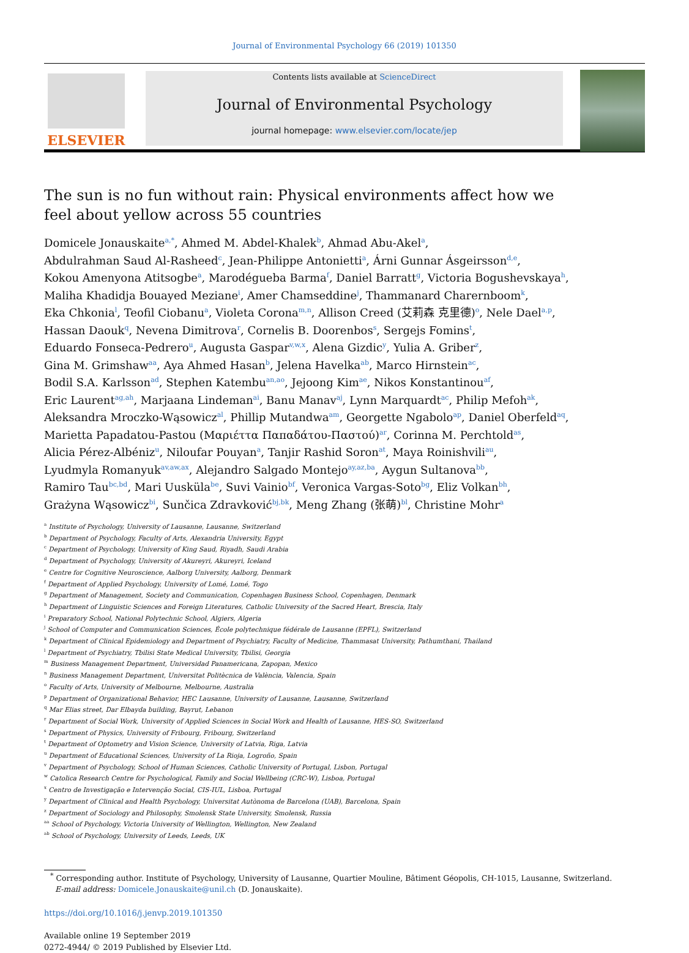Journal of Environmental Psychology 66 (2019) 101350
ELSEVIER
Contents lists available at ScienceDirect
Journal of Environmental Psychology
journal homepage: www.elsevier.com/locate/jep
The sun is no fun without rain: Physical environments affect how we feel about yellow across 55 countries
Domicele Jonauskaite<sup>a,*</sup>, Ahmed M. Abdel-Khalek<sup>b</sup>, Ahmad Abu-Akel<sup>a</sup>,
Abdulrahman Saud Al-Rasheed<sup>c</sup>, Jean-Philippe Antonietti<sup>a</sup>, Árni Gunnar Ásgeirsson<sup>d,e</sup>,
Kokou Amenyona Atitsogbe<sup>a</sup>, Marodégueba Barma<sup>f</sup>, Daniel Barratt<sup>g</sup>, Victoria Bogushevskaya<sup>h</sup>,
Maliha Khadidja Bouayed Meziane<sup>i</sup>, Amer Chamseddine<sup>j</sup>, Thammanard Charernboom<sup>k</sup>,
Eka Chkonia<sup>l</sup>, Teofil Ciobanu<sup>a</sup>, Violeta Corona<sup>m,n</sup>, Allison Creed (艾莉森 克里德)<sup>o</sup>, Nele Dael<sup>a,p</sup>,
Hassan Daouk<sup>q</sup>, Nevena Dimitrova<sup>r</sup>, Cornelis B. Doorenbos<sup>s</sup>, Sergejs Fomins<sup>t</sup>,
Eduardo Fonseca-Pedrero<sup>u</sup>, Augusta Gaspar<sup>v,w,x</sup>, Alena Gizdic<sup>y</sup>, Yulia A. Griber<sup>z</sup>,
Gina M. Grimshaw<sup>aa</sup>, Aya Ahmed Hasan<sup>b</sup>, Jelena Havelka<sup>ab</sup>, Marco Hirnstein<sup>ac</sup>,
Bodil S.A. Karlsson<sup>ad</sup>, Stephen Katembu<sup>an,ao</sup>, Jejoong Kim<sup>ae</sup>, Nikos Konstantinou<sup>af</sup>,
Eric Laurent<sup>ag,ah</sup>, Marjaana Lindeman<sup>ai</sup>, Banu Manav<sup>aj</sup>, Lynn Marquardt<sup>ac</sup>, Philip Mefoh<sup>ak</sup>,
Aleksandra Mroczko-Wąsowicz<sup>al</sup>, Phillip Mutandwa<sup>am</sup>, Georgette Ngabolo<sup>ap</sup>, Daniel Oberfeld<sup>aq</sup>,
Marietta Papadatou-Pastou (Μαριέττα Παπαδάτου-Παστού)<sup>ar</sup>, Corinna M. Perchtold<sup>as</sup>,
Alicia Pérez-Albéniz<sup>u</sup>, Niloufar Pouyan<sup>a</sup>, Tanjir Rashid Soron<sup>at</sup>, Maya Roinishvili<sup>au</sup>,
Lyudmyla Romanyuk<sup>av,aw,ax</sup>, Alejandro Salgado Montejo<sup>ay,az,ba</sup>, Aygun Sultanova<sup>bb</sup>,
Ramiro Tau<sup>bc,bd</sup>, Mari Uusküla<sup>be</sup>, Suvi Vainio<sup>bf</sup>, Veronica Vargas-Soto<sup>bg</sup>, Eliz Volkan<sup>bh</sup>,
Grażyna Wąsowicz<sup>bi</sup>, Sunčica Zdravković<sup>bj,bk</sup>, Meng Zhang (张萌)<sup>bl</sup>, Christine Mohr<sup>a</sup>
<sup>a</sup> Institute of Psychology, University of Lausanne, Lausanne, Switzerland
<sup>b</sup> Department of Psychology, Faculty of Arts, Alexandria University, Egypt
<sup>c</sup> Department of Psychology, University of King Saud, Riyadh, Saudi Arabia
<sup>d</sup> Department of Psychology, University of Akureyri, Akureyri, Iceland
<sup>e</sup> Centre for Cognitive Neuroscience, Aalborg University, Aalborg, Denmark
<sup>f</sup> Department of Applied Psychology, University of Lomé, Lomé, Togo
<sup>g</sup> Department of Management, Society and Communication, Copenhagen Business School, Copenhagen, Denmark
<sup>h</sup> Department of Linguistic Sciences and Foreign Literatures, Catholic University of the Sacred Heart, Brescia, Italy
<sup>i</sup> Preparatory School, National Polytechnic School, Algiers, Algeria
<sup>j</sup> School of Computer and Communication Sciences, École polytechnique fédérale de Lausanne (EPFL), Switzerland
<sup>k</sup> Department of Clinical Epidemiology and Department of Psychiatry, Faculty of Medicine, Thammasat University, Pathumthani, Thailand
<sup>l</sup> Department of Psychiatry, Tbilisi State Medical University, Tbilisi, Georgia
<sup>m</sup> Business Management Department, Universidad Panamericana, Zapopan, Mexico
<sup>n</sup> Business Management Department, Universitat Politècnica de València, Valencia, Spain
<sup>o</sup> Faculty of Arts, University of Melbourne, Melbourne, Australia
<sup>p</sup> Department of Organizational Behavior, HEC Lausanne, University of Lausanne, Lausanne, Switzerland
<sup>q</sup> Mar Elias street, Dar Elbayda building, Bayrut, Lebanon
<sup>r</sup> Department of Social Work, University of Applied Sciences in Social Work and Health of Lausanne, HES-SO, Switzerland
<sup>s</sup> Department of Physics, University of Fribourg, Fribourg, Switzerland
<sup>t</sup> Department of Optometry and Vision Science, University of Latvia, Riga, Latvia
<sup>u</sup> Department of Educational Sciences, University of La Rioja, Logroño, Spain
<sup>v</sup> Department of Psychology, School of Human Sciences, Catholic University of Portugal, Lisbon, Portugal
<sup>w</sup> Catolica Research Centre for Psychological, Family and Social Wellbeing (CRC-W), Lisboa, Portugal
<sup>x</sup> Centro de Investigação e Intervenção Social, CIS-IUL, Lisboa, Portugal
<sup>y</sup> Department of Clinical and Health Psychology, Universitat Autònoma de Barcelona (UAB), Barcelona, Spain
<sup>z</sup> Department of Sociology and Philosophy, Smolensk State University, Smolensk, Russia
<sup>aa</sup> School of Psychology, Victoria University of Wellington, Wellington, New Zealand
<sup>ab</sup> School of Psychology, University of Leeds, Leeds, UK
<sup>*</sup> Corresponding author. Institute of Psychology, University of Lausanne, Quartier Mouline, Bâtiment Géopolis, CH-1015, Lausanne, Switzerland.
E-mail address: Domicele.Jonauskaite@unil.ch (D. Jonauskaite).
https://doi.org/10.1016/j.jenvp.2019.101350
Available online 19 September 2019
0272-4944/ © 2019 Published by Elsevier Ltd.